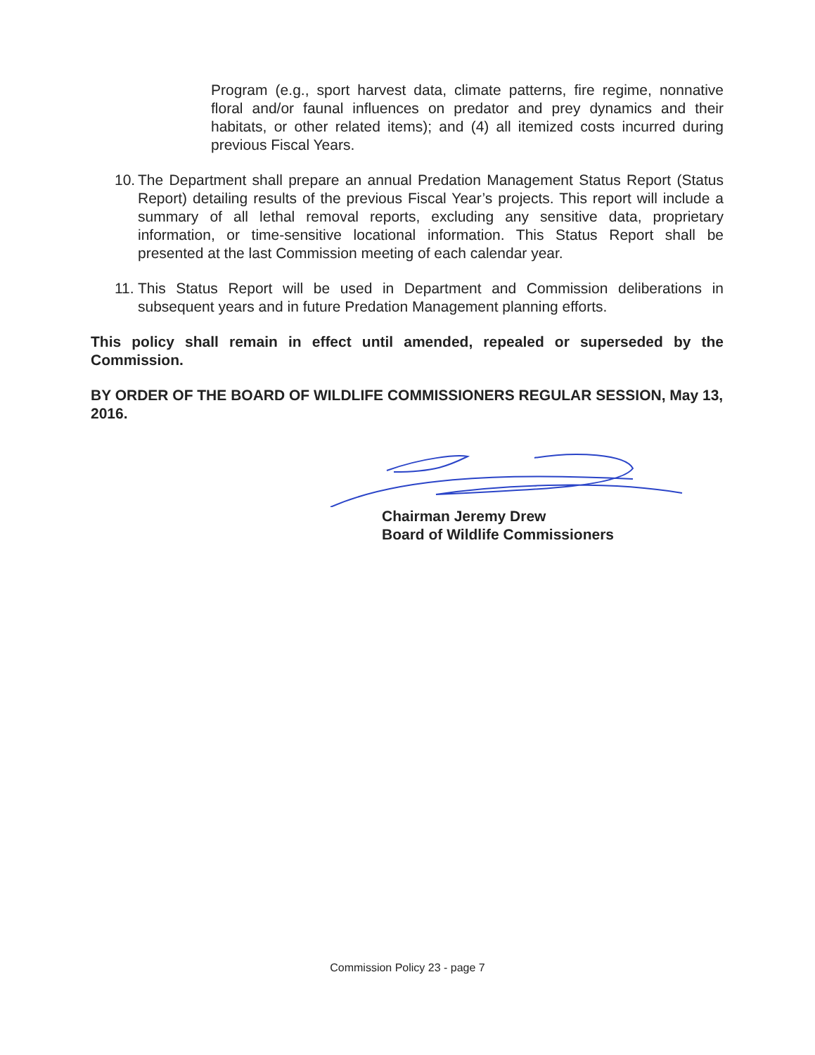Program (e.g., sport harvest data, climate patterns, fire regime, nonnative floral and/or faunal influences on predator and prey dynamics and their habitats, or other related items); and (4) all itemized costs incurred during previous Fiscal Years.
10.
The Department shall prepare an annual Predation Management Status Report (Status Report) detailing results of the previous Fiscal Year’s projects. This report will include a summary of all lethal removal reports, excluding any sensitive data, proprietary information, or time-sensitive locational information. This Status Report shall be presented at the last Commission meeting of each calendar year.
11.
This Status Report will be used in Department and Commission deliberations in subsequent years and in future Predation Management planning efforts.
This policy shall remain in effect until amended, repealed or superseded by the Commission.
BY ORDER OF THE BOARD OF WILDLIFE COMMISSIONERS REGULAR SESSION, May 13, 2016.
Chairman Jeremy Drew
Board of Wildlife Commissioners
Commission Policy 23 - page 7